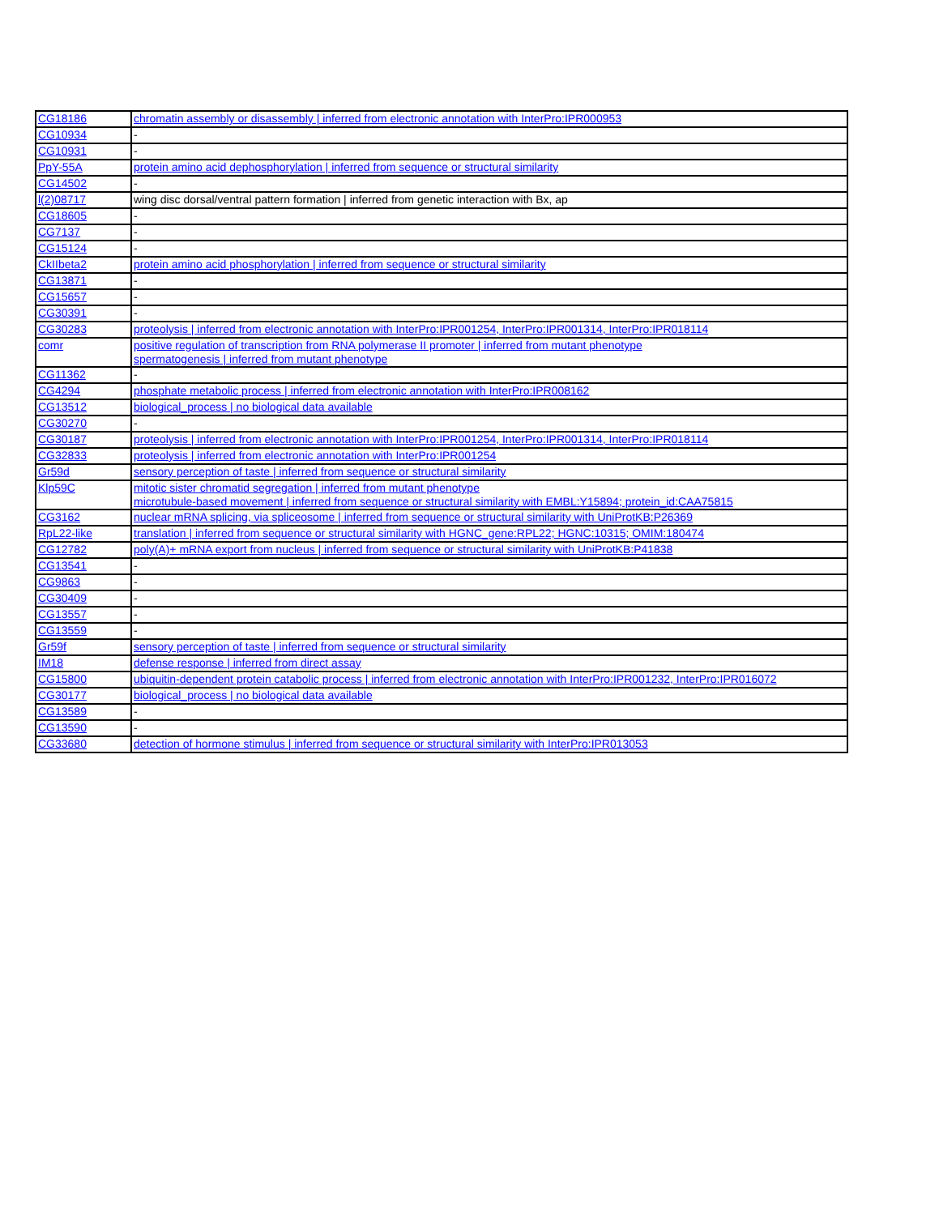| CG18186 | chromatin assembly or disassembly / inferred from electronic annotation with InterPro:IPR000953 |
| CG10934 | - |
| CG10931 | - |
| PpY-55A | protein amino acid dephosphorylation / inferred from sequence or structural similarity |
| CG14502 | - |
| l(2)08717 | wing disc dorsal/ventral pattern formation / inferred from genetic interaction with Bx, ap |
| CG18605 | - |
| CG7137 | - |
| CG15124 | - |
| CkIIbeta2 | protein amino acid phosphorylation / inferred from sequence or structural similarity |
| CG13871 | - |
| CG15657 | - |
| CG30391 | - |
| CG30283 | proteolysis / inferred from electronic annotation with InterPro:IPR001254, InterPro:IPR001314, InterPro:IPR018114 |
| comr | positive regulation of transcription from RNA polymerase II promoter / inferred from mutant phenotype spermatogenesis / inferred from mutant phenotype |
| CG11362 | - |
| CG4294 | phosphate metabolic process / inferred from electronic annotation with InterPro:IPR008162 |
| CG13512 | biological_process / no biological data available |
| CG30270 | - |
| CG30187 | proteolysis / inferred from electronic annotation with InterPro:IPR001254, InterPro:IPR001314, InterPro:IPR018114 |
| CG32833 | proteolysis / inferred from electronic annotation with InterPro:IPR001254 |
| Gr59d | sensory perception of taste / inferred from sequence or structural similarity |
| Klp59C | mitotic sister chromatid segregation / inferred from mutant phenotype microtubule-based movement / inferred from sequence or structural similarity with EMBL:Y15894; protein_id:CAA75815 |
| CG3162 | nuclear mRNA splicing, via spliceosome / inferred from sequence or structural similarity with UniProtKB:P26369 |
| RpL22-like | translation / inferred from sequence or structural similarity with HGNC_gene:RPL22; HGNC:10315; OMIM:180474 |
| CG12782 | poly(A)+ mRNA export from nucleus / inferred from sequence or structural similarity with UniProtKB:P41838 |
| CG13541 | - |
| CG9863 | - |
| CG30409 | - |
| CG13557 | - |
| CG13559 | - |
| Gr59f | sensory perception of taste / inferred from sequence or structural similarity |
| IM18 | defense response / inferred from direct assay |
| CG15800 | ubiquitin-dependent protein catabolic process / inferred from electronic annotation with InterPro:IPR001232, InterPro:IPR016072 |
| CG30177 | biological_process / no biological data available |
| CG13589 | - |
| CG13590 | - |
| CG33680 | detection of hormone stimulus / inferred from sequence or structural similarity with InterPro:IPR013053 |